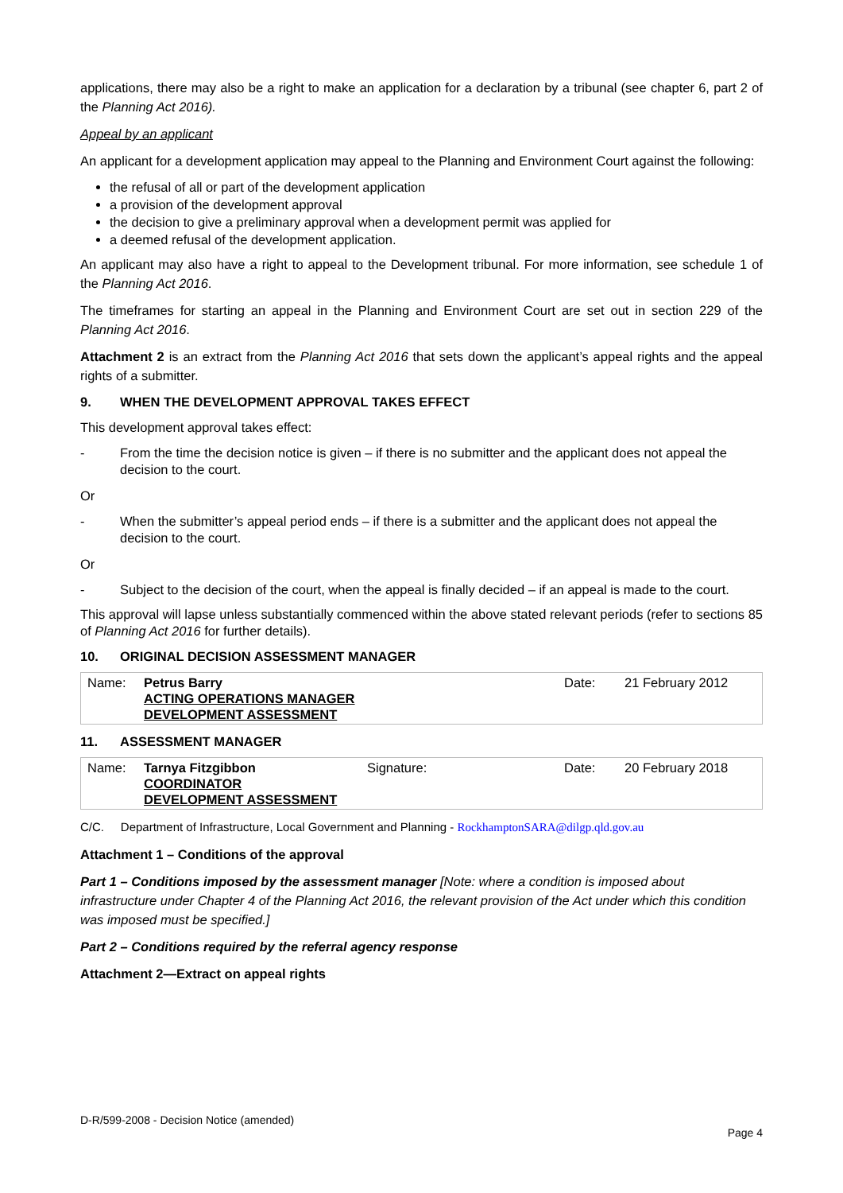applications, there may also be a right to make an application for a declaration by a tribunal (see chapter 6, part 2 of the Planning Act 2016).
Appeal by an applicant
An applicant for a development application may appeal to the Planning and Environment Court against the following:
the refusal of all or part of the development application
a provision of the development approval
the decision to give a preliminary approval when a development permit was applied for
a deemed refusal of the development application.
An applicant may also have a right to appeal to the Development tribunal. For more information, see schedule 1 of the Planning Act 2016.
The timeframes for starting an appeal in the Planning and Environment Court are set out in section 229 of the Planning Act 2016.
Attachment 2 is an extract from the Planning Act 2016 that sets down the applicant’s appeal rights and the appeal rights of a submitter.
9. WHEN THE DEVELOPMENT APPROVAL TAKES EFFECT
This development approval takes effect:
- From the time the decision notice is given – if there is no submitter and the applicant does not appeal the decision to the court.
Or
- When the submitter’s appeal period ends – if there is a submitter and the applicant does not appeal the decision to the court.
Or
- Subject to the decision of the court, when the appeal is finally decided – if an appeal is made to the court.
This approval will lapse unless substantially commenced within the above stated relevant periods (refer to sections 85 of Planning Act 2016 for further details).
10. ORIGINAL DECISION ASSESSMENT MANAGER
| Name: | Petrus Barry ACTING OPERATIONS MANAGER DEVELOPMENT ASSESSMENT | Date: | 21 February 2012 |
11. ASSESSMENT MANAGER
| Name: | Tarnya Fitzgibbon COORDINATOR DEVELOPMENT ASSESSMENT | Signature: | Date: | 20 February 2018 |
C/C. Department of Infrastructure, Local Government and Planning - RockhamptonSARA@dilgp.qld.gov.au
Attachment 1 – Conditions of the approval
Part 1 – Conditions imposed by the assessment manager [Note: where a condition is imposed about infrastructure under Chapter 4 of the Planning Act 2016, the relevant provision of the Act under which this condition was imposed must be specified.]
Part 2 – Conditions required by the referral agency response
Attachment 2—Extract on appeal rights
D-R/599-2008 - Decision Notice (amended)
Page 4